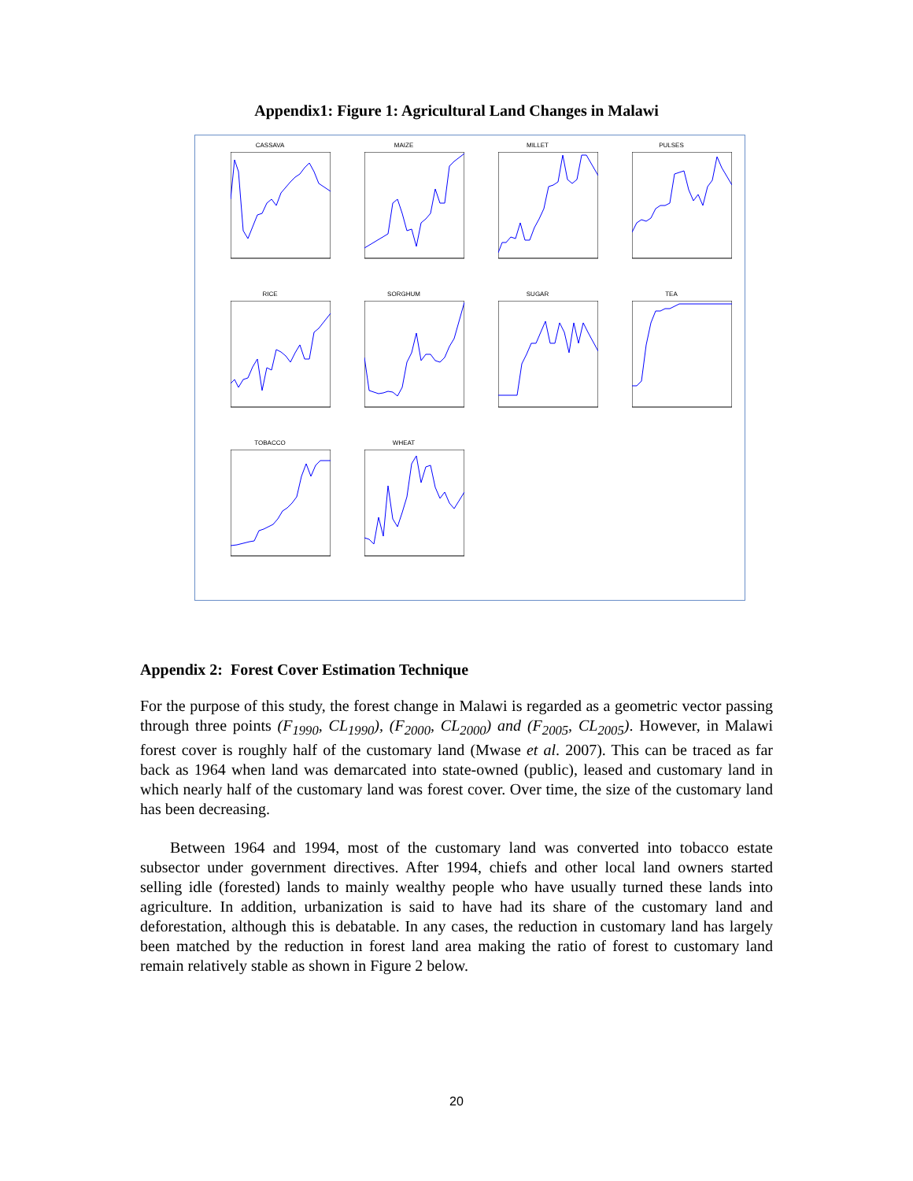Appendix1: Figure 1: Agricultural Land Changes in Malawi
CASSAVA
MAIZE
MILLET
PULSES
RICE
SORGHUM
SUGAR
TEA
TOBACCO
WHEAT
Appendix 2: Forest Cover Estimation Technique
For the purpose of this study, the forest change in Malawi is regarded as a geometric vector passing through three points (F<sub>1990</sub>, CL<sub>1990</sub>), (F<sub>2000</sub>, CL<sub>2000</sub>) and (F<sub>2005</sub>, CL<sub>2005</sub>). However, in Malawi forest cover is roughly half of the customary land (Mwase et al. 2007). This can be traced as far back as 1964 when land was demarcated into state-owned (public), leased and customary land in which nearly half of the customary land was forest cover. Over time, the size of the customary land has been decreasing.
Between 1964 and 1994, most of the customary land was converted into tobacco estate subsector under government directives. After 1994, chiefs and other local land owners started selling idle (forested) lands to mainly wealthy people who have usually turned these lands into agriculture. In addition, urbanization is said to have had its share of the customary land and deforestation, although this is debatable. In any cases, the reduction in customary land has largely been matched by the reduction in forest land area making the ratio of forest to customary land remain relatively stable as shown in Figure 2 below.
20